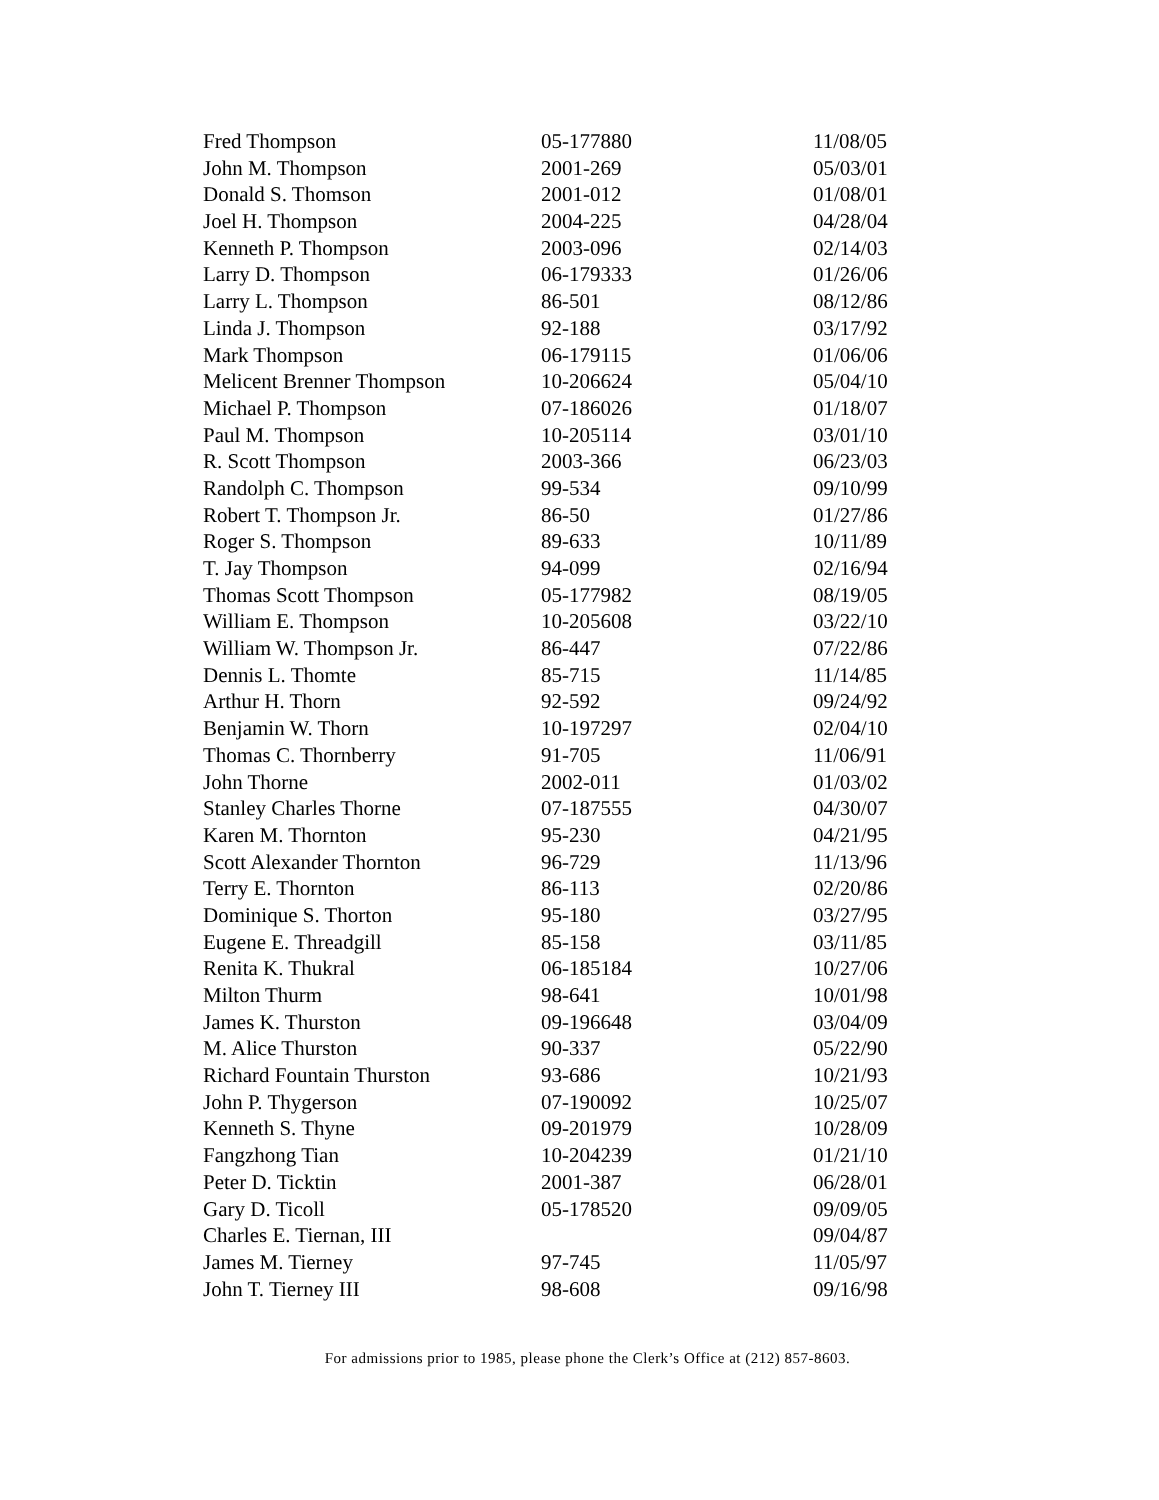| Fred Thompson | 05-177880 | 11/08/05 |
| John M. Thompson | 2001-269 | 05/03/01 |
| Donald S. Thomson | 2001-012 | 01/08/01 |
| Joel H. Thompson | 2004-225 | 04/28/04 |
| Kenneth P. Thompson | 2003-096 | 02/14/03 |
| Larry D. Thompson | 06-179333 | 01/26/06 |
| Larry L. Thompson | 86-501 | 08/12/86 |
| Linda J. Thompson | 92-188 | 03/17/92 |
| Mark Thompson | 06-179115 | 01/06/06 |
| Melicent Brenner Thompson | 10-206624 | 05/04/10 |
| Michael P. Thompson | 07-186026 | 01/18/07 |
| Paul M. Thompson | 10-205114 | 03/01/10 |
| R. Scott Thompson | 2003-366 | 06/23/03 |
| Randolph C. Thompson | 99-534 | 09/10/99 |
| Robert T. Thompson Jr. | 86-50 | 01/27/86 |
| Roger S. Thompson | 89-633 | 10/11/89 |
| T. Jay Thompson | 94-099 | 02/16/94 |
| Thomas Scott Thompson | 05-177982 | 08/19/05 |
| William E. Thompson | 10-205608 | 03/22/10 |
| William W. Thompson Jr. | 86-447 | 07/22/86 |
| Dennis L. Thomte | 85-715 | 11/14/85 |
| Arthur H. Thorn | 92-592 | 09/24/92 |
| Benjamin W. Thorn | 10-197297 | 02/04/10 |
| Thomas C. Thornberry | 91-705 | 11/06/91 |
| John Thorne | 2002-011 | 01/03/02 |
| Stanley Charles Thorne | 07-187555 | 04/30/07 |
| Karen M. Thornton | 95-230 | 04/21/95 |
| Scott Alexander Thornton | 96-729 | 11/13/96 |
| Terry E. Thornton | 86-113 | 02/20/86 |
| Dominique S. Thorton | 95-180 | 03/27/95 |
| Eugene E. Threadgill | 85-158 | 03/11/85 |
| Renita K. Thukral | 06-185184 | 10/27/06 |
| Milton Thurm | 98-641 | 10/01/98 |
| James K. Thurston | 09-196648 | 03/04/09 |
| M. Alice Thurston | 90-337 | 05/22/90 |
| Richard Fountain Thurston | 93-686 | 10/21/93 |
| John P. Thygerson | 07-190092 | 10/25/07 |
| Kenneth S. Thyne | 09-201979 | 10/28/09 |
| Fangzhong Tian | 10-204239 | 01/21/10 |
| Peter D. Ticktin | 2001-387 | 06/28/01 |
| Gary D. Ticoll | 05-178520 | 09/09/05 |
| Charles E. Tiernan, III | | 09/04/87 |
| James M. Tierney | 97-745 | 11/05/97 |
| John T. Tierney III | 98-608 | 09/16/98 |
For admissions prior to 1985, please phone the Clerk’s Office at (212) 857-8603.